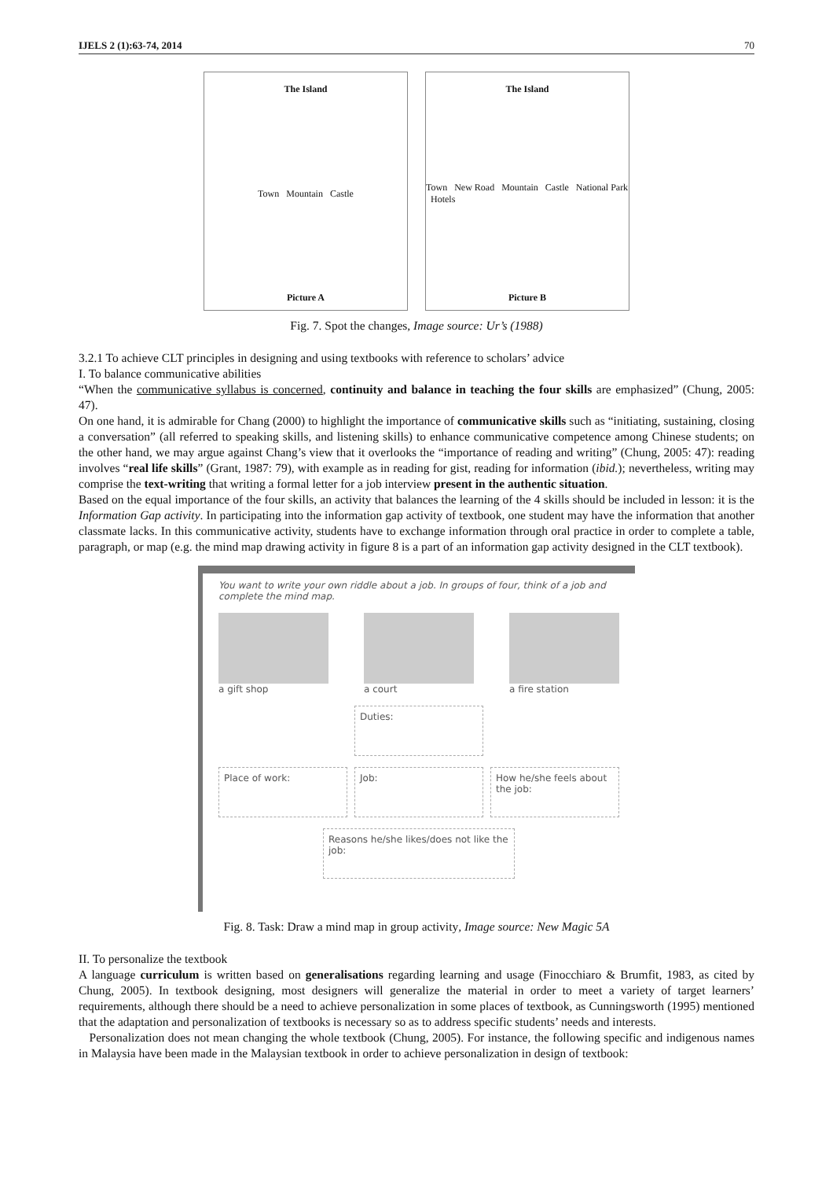IJELS 2 (1):63-74, 2014 70
The Island
Town Mountain Castle
Picture A
The Island
Town New Road Mountain Castle National Park Hotels
Picture B
Fig. 7. Spot the changes, Image source: Ur’s (1988)
3.2.1 To achieve CLT principles in designing and using textbooks with reference to scholars’ advice
I. To balance communicative abilities
“When the communicative syllabus is concerned, continuity and balance in teaching the four skills are emphasized” (Chung, 2005: 47).
On one hand, it is admirable for Chang (2000) to highlight the importance of communicative skills such as “initiating, sustaining, closing a conversation” (all referred to speaking skills, and listening skills) to enhance communicative competence among Chinese students; on the other hand, we may argue against Chang’s view that it overlooks the “importance of reading and writing” (Chung, 2005: 47): reading involves “real life skills” (Grant, 1987: 79), with example as in reading for gist, reading for information (ibid.); nevertheless, writing may comprise the text-writing that writing a formal letter for a job interview present in the authentic situation.
Based on the equal importance of the four skills, an activity that balances the learning of the 4 skills should be included in lesson: it is the Information Gap activity. In participating into the information gap activity of textbook, one student may have the information that another classmate lacks. In this communicative activity, students have to exchange information through oral practice in order to complete a table, paragraph, or map (e.g. the mind map drawing activity in figure 8 is a part of an information gap activity designed in the CLT textbook).
You want to write your own riddle about a job. In groups of four, think of a job and complete the mind map.
a gift shop a court a fire station
Duties:
Place of work: Job: How he/she feels about the job:
Reasons he/she likes/does not like the job:
Fig. 8. Task: Draw a mind map in group activity, Image source: New Magic 5A
II. To personalize the textbook
A language curriculum is written based on generalisations regarding learning and usage (Finocchiaro & Brumfit, 1983, as cited by Chung, 2005). In textbook designing, most designers will generalize the material in order to meet a variety of target learners’ requirements, although there should be a need to achieve personalization in some places of textbook, as Cunningsworth (1995) mentioned that the adaptation and personalization of textbooks is necessary so as to address specific students’ needs and interests.
Personalization does not mean changing the whole textbook (Chung, 2005). For instance, the following specific and indigenous names in Malaysia have been made in the Malaysian textbook in order to achieve personalization in design of textbook: